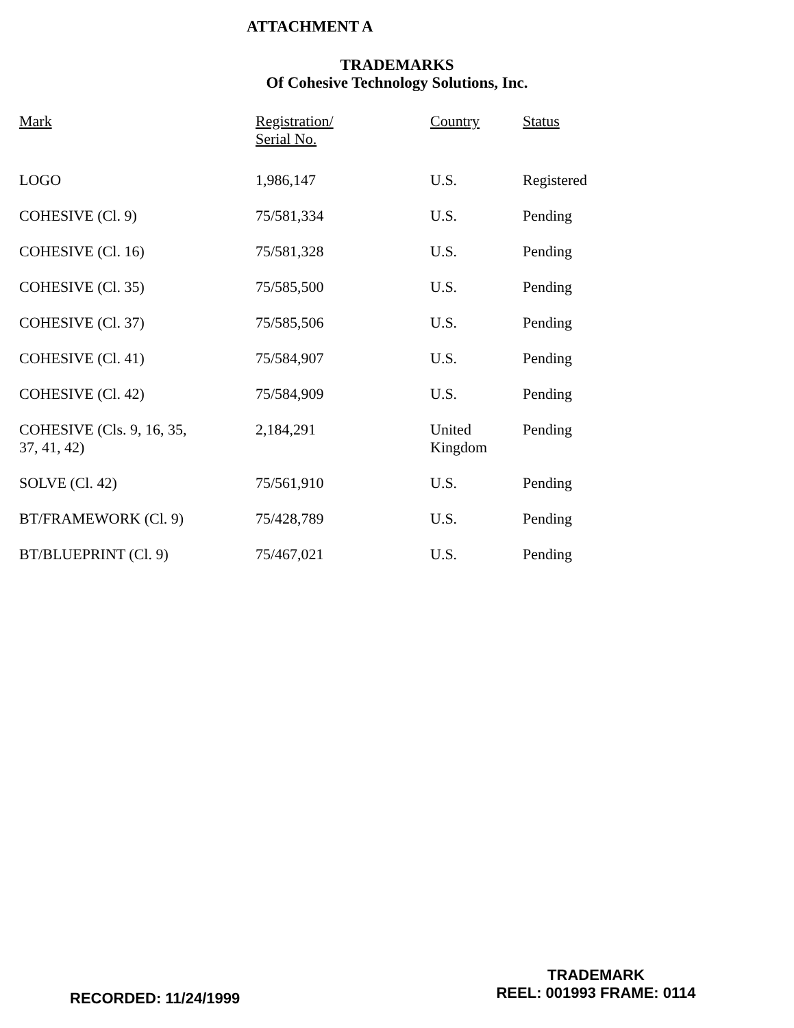ATTACHMENT A
TRADEMARKS
Of Cohesive Technology Solutions, Inc.
| Mark | Registration/ Serial No. | Country | Status |
| --- | --- | --- | --- |
| LOGO | 1,986,147 | U.S. | Registered |
| COHESIVE (Cl. 9) | 75/581,334 | U.S. | Pending |
| COHESIVE (Cl. 16) | 75/581,328 | U.S. | Pending |
| COHESIVE (Cl. 35) | 75/585,500 | U.S. | Pending |
| COHESIVE (Cl. 37) | 75/585,506 | U.S. | Pending |
| COHESIVE (Cl. 41) | 75/584,907 | U.S. | Pending |
| COHESIVE (Cl. 42) | 75/584,909 | U.S. | Pending |
| COHESIVE (Cls. 9, 16, 35, 37, 41, 42) | 2,184,291 | United Kingdom | Pending |
| SOLVE (Cl. 42) | 75/561,910 | U.S. | Pending |
| BT/FRAMEWORK (Cl. 9) | 75/428,789 | U.S. | Pending |
| BT/BLUEPRINT (Cl. 9) | 75/467,021 | U.S. | Pending |
RECORDED: 11/24/1999
TRADEMARK
REEL: 001993 FRAME: 0114